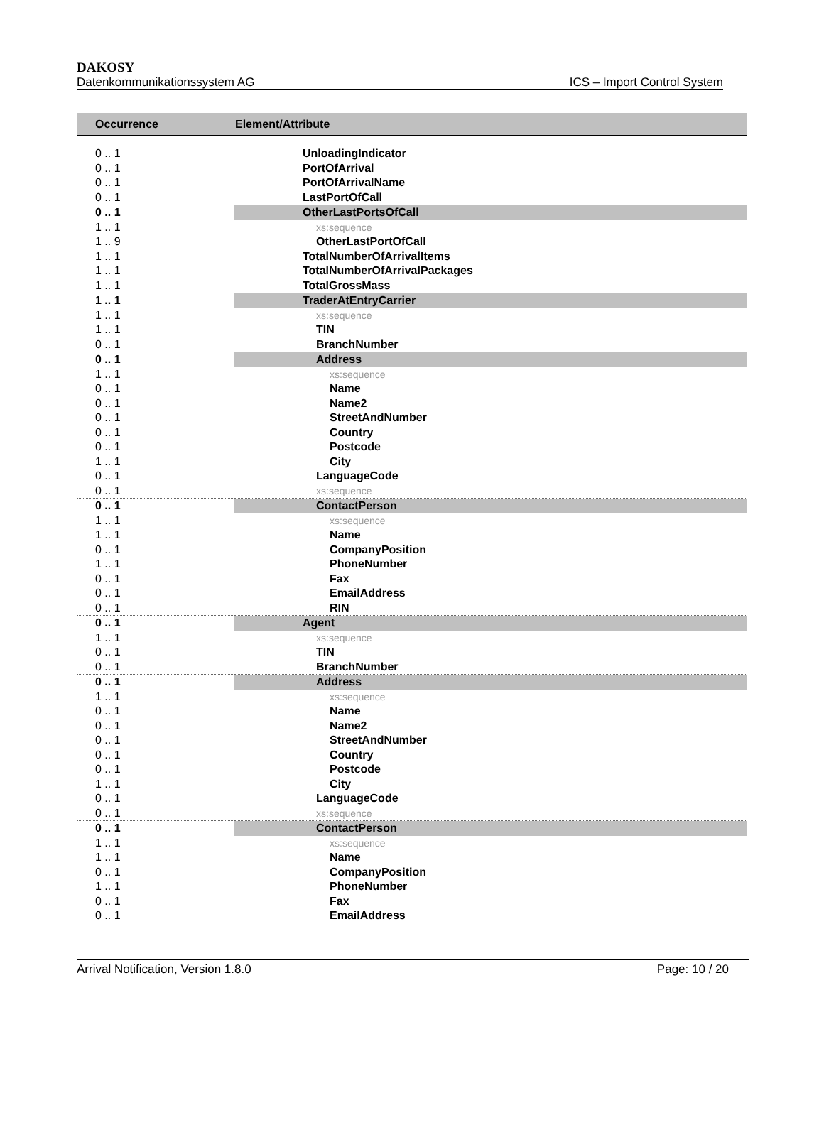DAKOSY
Datenkommunikationssystem AG ICS – Import Control System
| Occurrence | Element/Attribute |
| --- | --- |
| 0 .. 1 | UnloadingIndicator |
| 0 .. 1 | PortOfArrival |
| 0 .. 1 | PortOfArrivalName |
| 0 .. 1 | LastPortOfCall |
| 0 .. 1 | OtherLastPortsOfCall |
| 1 .. 1 | xs:sequence |
| 1 .. 9 | OtherLastPortOfCall |
| 1 .. 1 | TotalNumberOfArrivalItems |
| 1 .. 1 | TotalNumberOfArrivalPackages |
| 1 .. 1 | TotalGrossMass |
| 1 .. 1 | TraderAtEntryCarrier |
| 1 .. 1 | xs:sequence |
| 1 .. 1 | TIN |
| 0 .. 1 | BranchNumber |
| 0 .. 1 | Address |
| 1 .. 1 | xs:sequence |
| 0 .. 1 | Name |
| 0 .. 1 | Name2 |
| 0 .. 1 | StreetAndNumber |
| 0 .. 1 | Country |
| 0 .. 1 | Postcode |
| 1 .. 1 | City |
| 0 .. 1 | LanguageCode |
| 0 .. 1 | xs:sequence |
| 0 .. 1 | ContactPerson |
| 1 .. 1 | xs:sequence |
| 1 .. 1 | Name |
| 0 .. 1 | CompanyPosition |
| 1 .. 1 | PhoneNumber |
| 0 .. 1 | Fax |
| 0 .. 1 | EmailAddress |
| 0 .. 1 | RIN |
| 0 .. 1 | Agent |
| 1 .. 1 | xs:sequence |
| 0 .. 1 | TIN |
| 0 .. 1 | BranchNumber |
| 0 .. 1 | Address |
| 1 .. 1 | xs:sequence |
| 0 .. 1 | Name |
| 0 .. 1 | Name2 |
| 0 .. 1 | StreetAndNumber |
| 0 .. 1 | Country |
| 0 .. 1 | Postcode |
| 1 .. 1 | City |
| 0 .. 1 | LanguageCode |
| 0 .. 1 | xs:sequence |
| 0 .. 1 | ContactPerson |
| 1 .. 1 | xs:sequence |
| 1 .. 1 | Name |
| 0 .. 1 | CompanyPosition |
| 1 .. 1 | PhoneNumber |
| 0 .. 1 | Fax |
| 0 .. 1 | EmailAddress |
Arrival Notification, Version 1.8.0 Page: 10 / 20